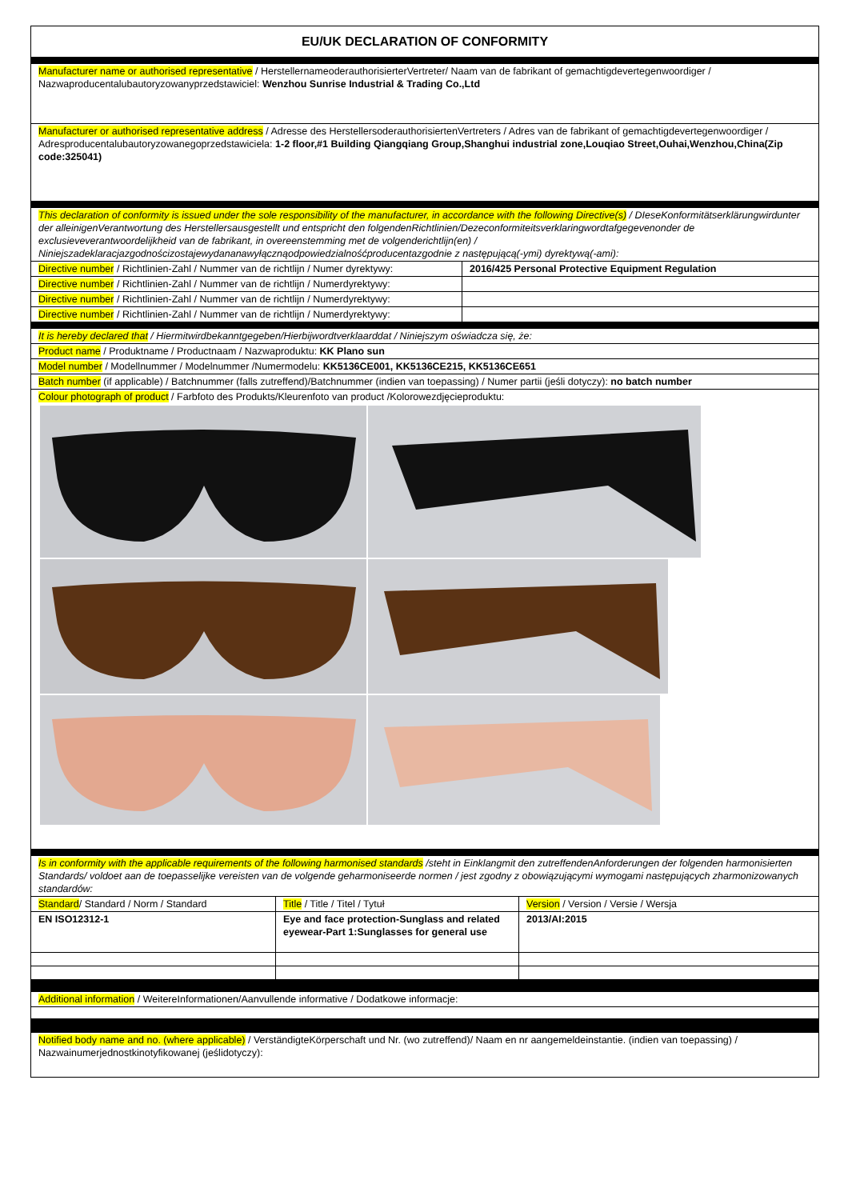EU/UK DECLARATION OF CONFORMITY
Manufacturer name or authorised representative / HerstellernameoderauthorisierterVertreter/ Naam van de fabrikant of gemachtigdevertegenwoordiger / Nazwaproducentalubautoryzowanyprzedstawiciel: Wenzhou Sunrise Industrial & Trading Co.,Ltd
Manufacturer or authorised representative address / Adresse des HerstellersoderauthorisiertenVertreters / Adres van de fabrikant of gemachtigdevertegenwoordiger / Adresproducentalubautoryzowanegoprzedstawiciela: 1-2 floor,#1 Building Qiangqiang Group,Shanghui industrial zone,Louqiao Street,Ouhai,Wenzhou,China(Zip code:325041)
This declaration of conformity is issued under the sole responsibility of the manufacturer, in accordance with the following Directive(s) / DIeseKonformitätserklärungwirdunter der alleinigenVerantwortung des Herstellersausgestellt und entspricht den folgendenRichtlinien/Dezeconformiteitsverklaringwordtafgegevenonder de exclusieveverantwoordelijkheid van de fabrikant, in overeenstemming met de volgenderichtlijn(en) / Niniejszadeklaracjazgodnościzostajewydananawyłącznąodpowiedzialnośćproducentazgodnie z następującą(-ymi) dyrektywą(-ami):
| Directive number / Richtlinien-Zahl / Nummer van de richtlijn / Numer dyrektywy: | 2016/425 Personal Protective Equipment Regulation |
| Directive number / Richtlinien-Zahl / Nummer van de richtlijn / Numerdyrektywy: | |
| Directive number / Richtlinien-Zahl / Nummer van de richtlijn / Numerdyrektywy: | |
| Directive number / Richtlinien-Zahl / Nummer van de richtlijn / Numerdyrektywy: | |
It is hereby declared that / Hiermitwirdbekanntgegeben/Hierbijwordtverklaarddat / Niniejszym oświadcza się, że:
Product name / Produktname / Productnaam / Nazwaproduktu: KK Plano sun
Model number / Modellnummer / Modelnummer /Numermodelu: KK5136CE001, KK5136CE215, KK5136CE651
Batch number (if applicable) / Batchnummer (falls zutreffend)/Batchnummer (indien van toepassing) / Numer partii (jeśli dotyczy): no batch number
Colour photograph of product / Farbfoto des Produkts/Kleurenfoto van product /Kolorowezdjęcieproduktu:
Is in conformity with the applicable requirements of the following harmonised standards /steht in Einklangmit den zutreffendenAnforderungen der folgenden harmonisierten Standards/ voldoet aan de toepasselijke vereisten van de volgende geharmoniseerde normen / jest zgodny z obowiązującymi wymogami następujących zharmonizowanych standardów:
| Standard / Standard / Norm / Standard | Title / Title / Titel / Tytuł | Version / Version / Versie / Wersja |
| EN ISO12312-1 | Eye and face protection-Sunglass and related eyewear-Part 1:Sunglasses for general use | 2013/AI:2015 |
Additional information / WeitereInformationen/Aanvullende informative / Dodatkowe informacje:
Notified body name and no. (where applicable) / VerständigteKörperschaft und Nr. (wo zutreffend)/ Naam en nr aangemeldeinstantie. (indien van toepassing) / Nazwainumerjednostkinotyfikowanej (jeślidotyczy):